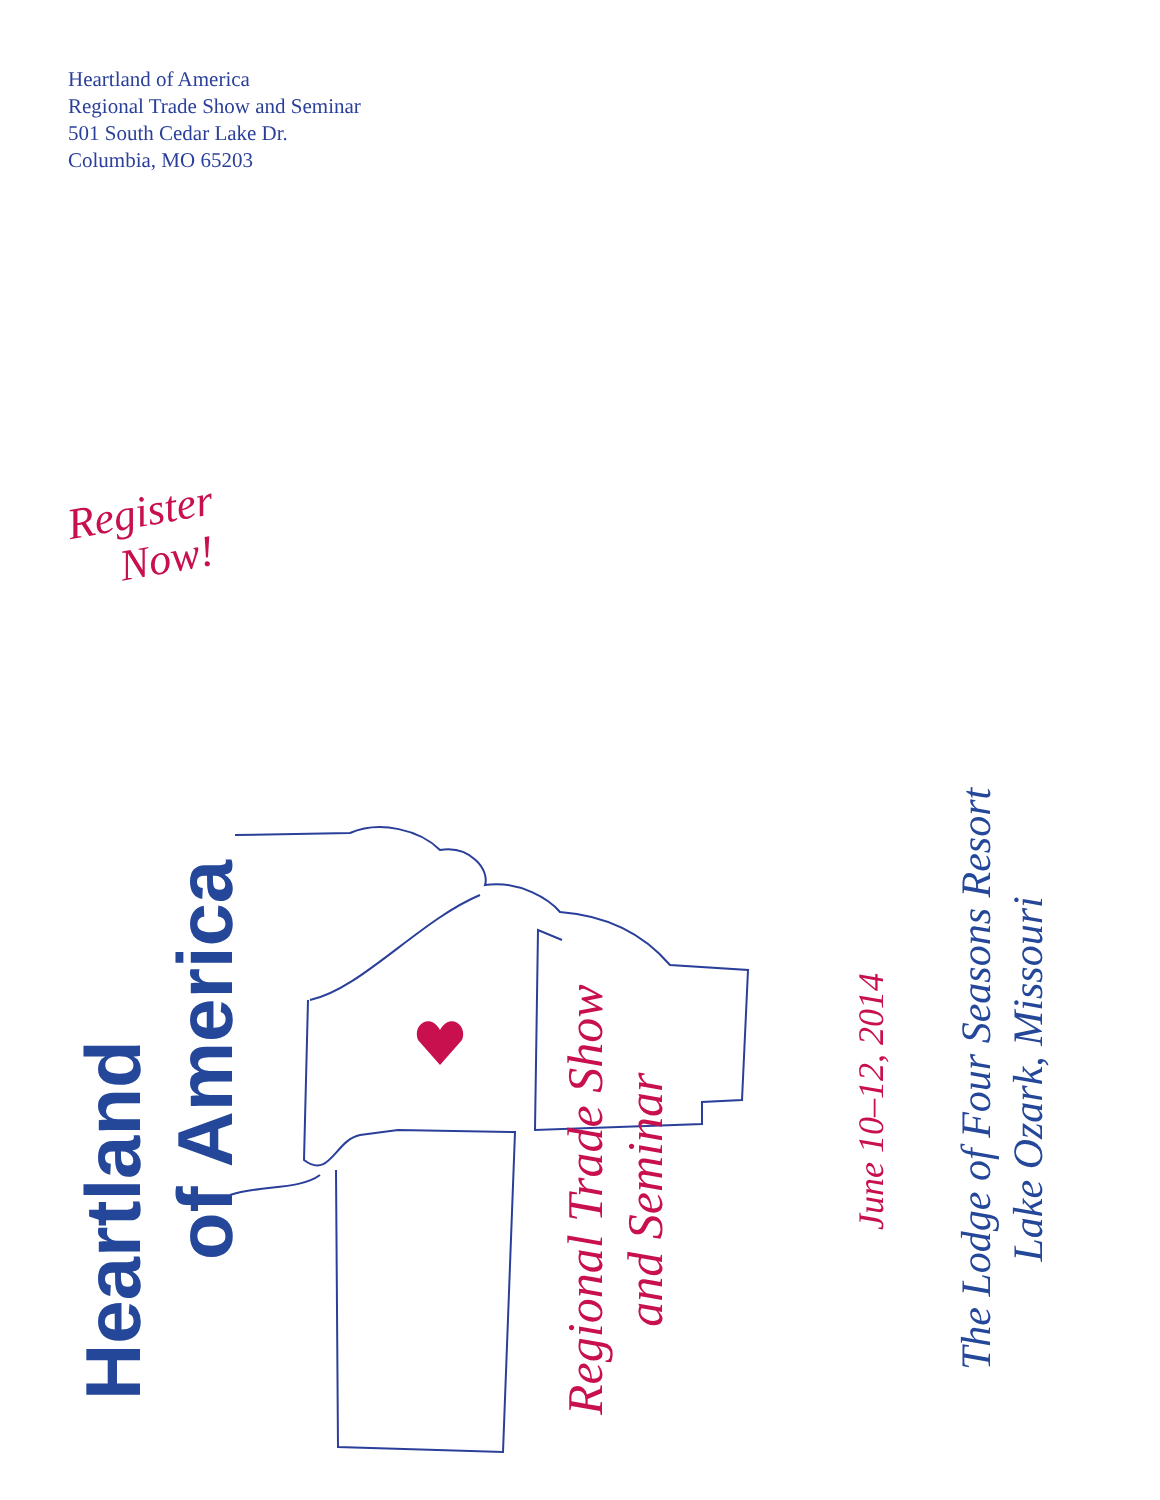Heartland of America
Regional Trade Show and Seminar
501 South Cedar Lake Dr.
Columbia, MO 65203
Register
Now!
Heartland
of America
Regional Trade Show
and Seminar
June 10–12, 2014
The Lodge of Four Seasons Resort
Lake Ozark, Missouri